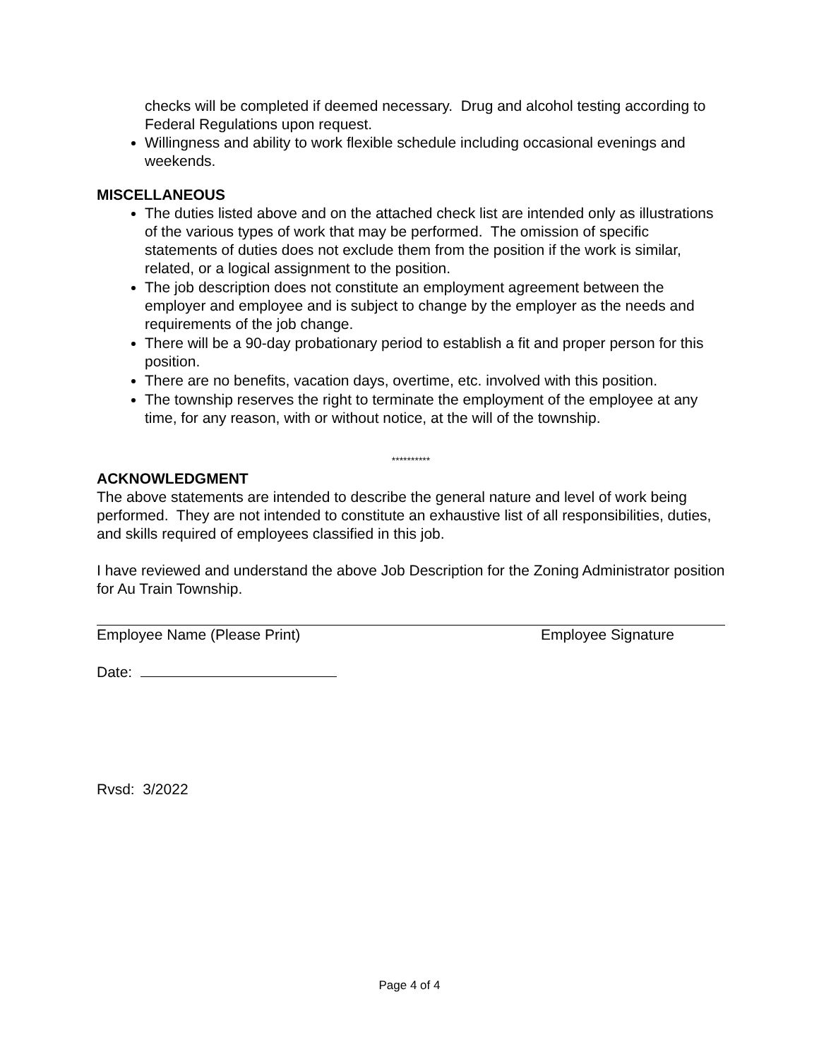checks will be completed if deemed necessary. Drug and alcohol testing according to Federal Regulations upon request.
Willingness and ability to work flexible schedule including occasional evenings and weekends.
MISCELLANEOUS
The duties listed above and on the attached check list are intended only as illustrations of the various types of work that may be performed. The omission of specific statements of duties does not exclude them from the position if the work is similar, related, or a logical assignment to the position.
The job description does not constitute an employment agreement between the employer and employee and is subject to change by the employer as the needs and requirements of the job change.
There will be a 90-day probationary period to establish a fit and proper person for this position.
There are no benefits, vacation days, overtime, etc. involved with this position.
The township reserves the right to terminate the employment of the employee at any time, for any reason, with or without notice, at the will of the township.
**********
ACKNOWLEDGMENT
The above statements are intended to describe the general nature and level of work being performed. They are not intended to constitute an exhaustive list of all responsibilities, duties, and skills required of employees classified in this job.
I have reviewed and understand the above Job Description for the Zoning Administrator position for Au Train Township.
Employee Name (Please Print) Employee Signature
Date:
Rvsd: 3/2022
Page 4 of 4